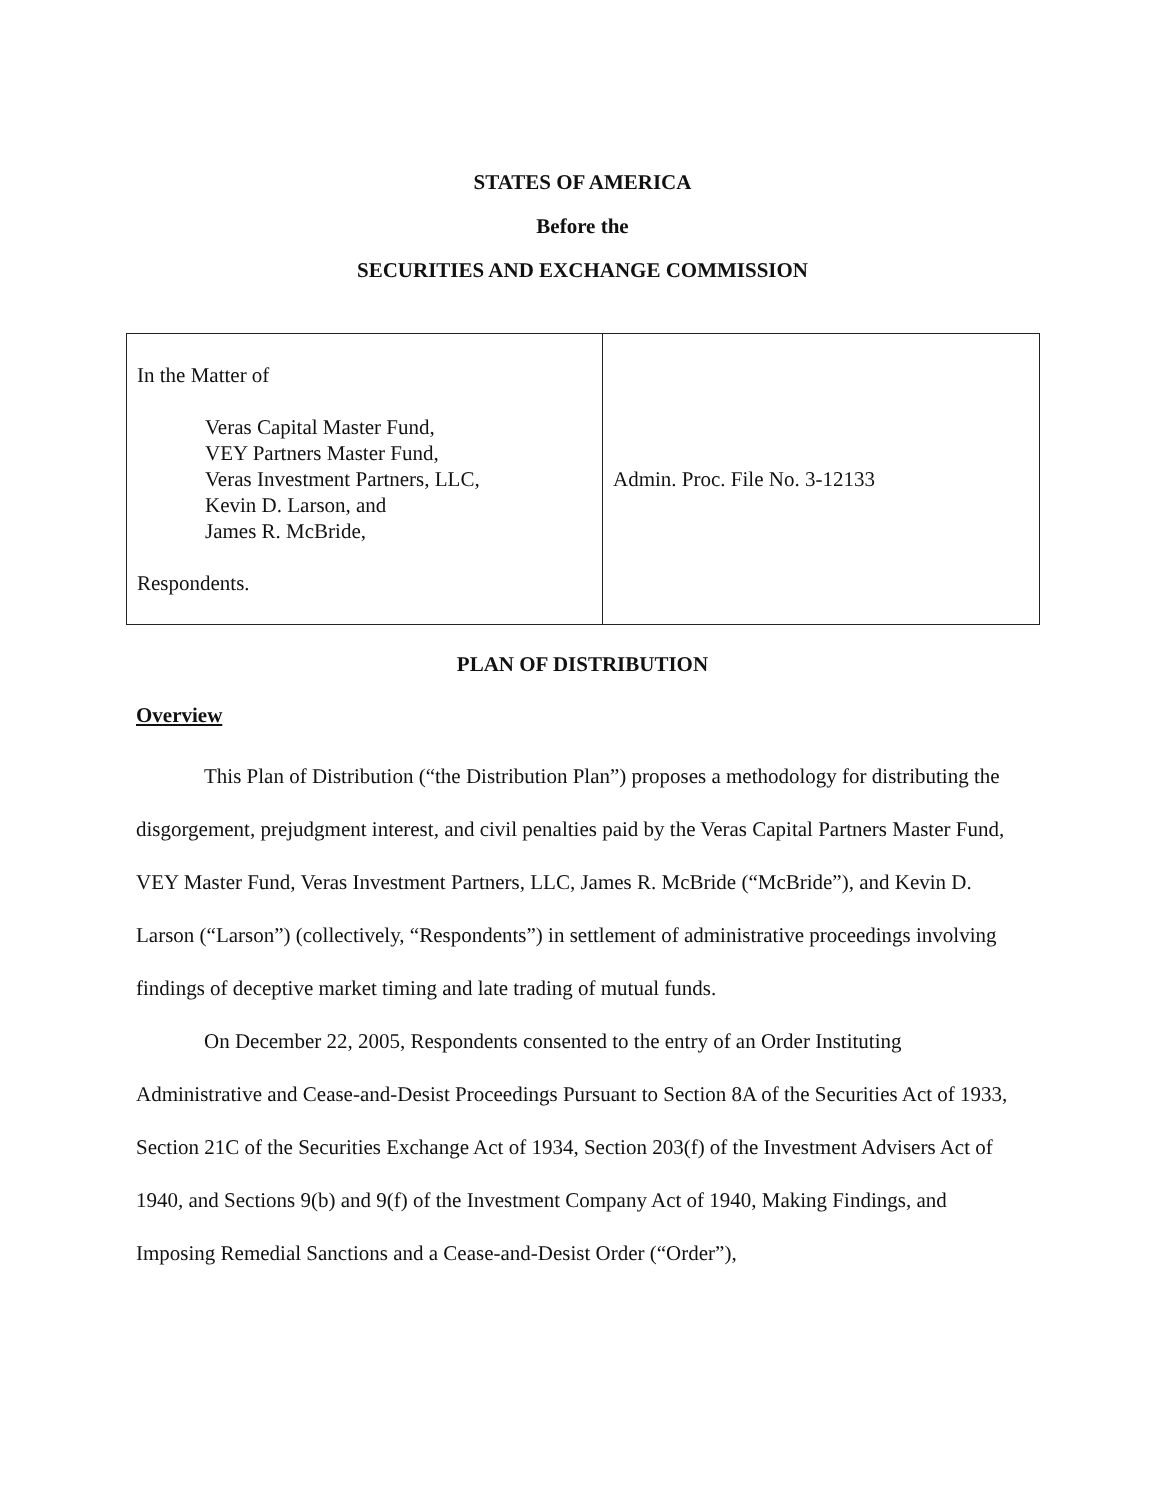STATES OF AMERICA
Before the
SECURITIES AND EXCHANGE COMMISSION
| In the Matter of Veras Capital Master Fund, VEY Partners Master Fund, Veras Investment Partners, LLC, Kevin D. Larson, and James R. McBride, Respondents. | Admin. Proc. File No. 3-12133 |
PLAN OF DISTRIBUTION
Overview
This Plan of Distribution (“the Distribution Plan”) proposes a methodology for distributing the disgorgement, prejudgment interest, and civil penalties paid by the Veras Capital Partners Master Fund, VEY Master Fund, Veras Investment Partners, LLC, James R. McBride (“McBride”), and Kevin D. Larson (“Larson”) (collectively, “Respondents”) in settlement of administrative proceedings involving findings of deceptive market timing and late trading of mutual funds.
On December 22, 2005, Respondents consented to the entry of an Order Instituting Administrative and Cease-and-Desist Proceedings Pursuant to Section 8A of the Securities Act of 1933, Section 21C of the Securities Exchange Act of 1934, Section 203(f) of the Investment Advisers Act of 1940, and Sections 9(b) and 9(f) of the Investment Company Act of 1940, Making Findings, and Imposing Remedial Sanctions and a Cease-and-Desist Order (“Order”),